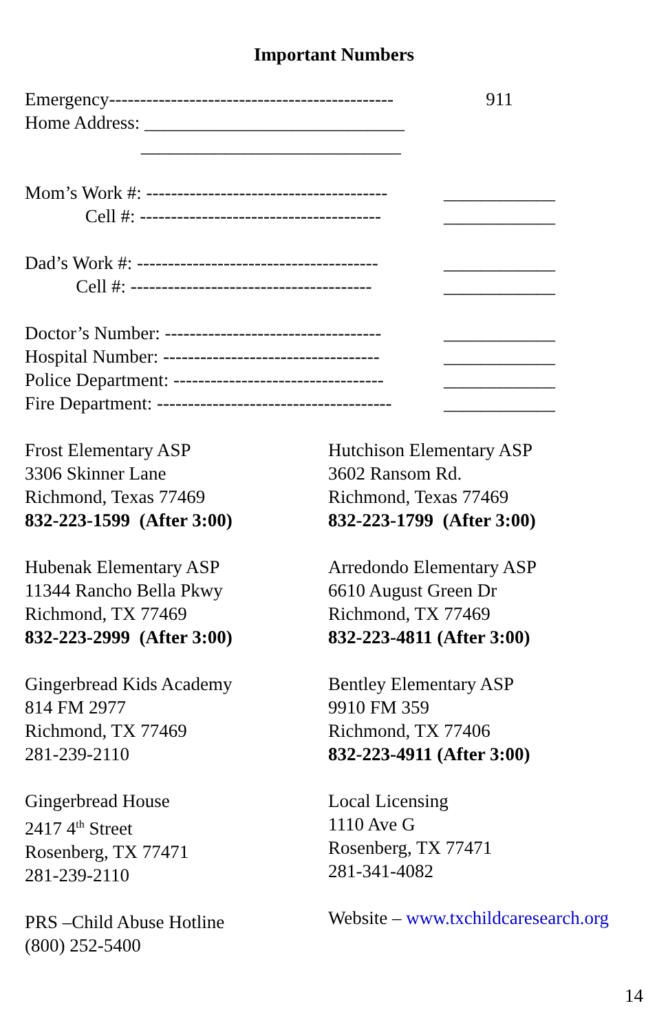Important Numbers
Emergency----------------------------------------------
911
Home Address: ____________________________
____________________________
Mom’s Work #: ---------------------------------------
____________
Cell #: ---------------------------------------
____________
Dad’s Work #: ---------------------------------------
____________
Cell #: ---------------------------------------
____________
Doctor’s Number: -----------------------------------
____________
Hospital Number: -----------------------------------
____________
Police Department: ----------------------------------
____________
Fire Department: --------------------------------------
____________
Frost Elementary ASP
3306 Skinner Lane
Richmond, Texas 77469
832-223-1599 (After 3:00)
Hubenak Elementary ASP
11344 Rancho Bella Pkwy
Richmond, TX 77469
832-223-2999 (After 3:00)
Gingerbread Kids Academy
814 FM 2977
Richmond, TX 77469
281-239-2110
Gingerbread House
2417 4<sup>th</sup> Street
Rosenberg, TX 77471
281-239-2110
PRS –Child Abuse Hotline
(800) 252-5400
Hutchison Elementary ASP
3602 Ransom Rd.
Richmond, Texas 77469
832-223-1799 (After 3:00)
Arredondo Elementary ASP
6610 August Green Dr
Richmond, TX 77469
832-223-4811 (After 3:00)
Bentley Elementary ASP
9910 FM 359
Richmond, TX 77406
832-223-4911 (After 3:00)
Local Licensing
1110 Ave G
Rosenberg, TX 77471
281-341-4082
Website – www.txchildcaresearch.org
14